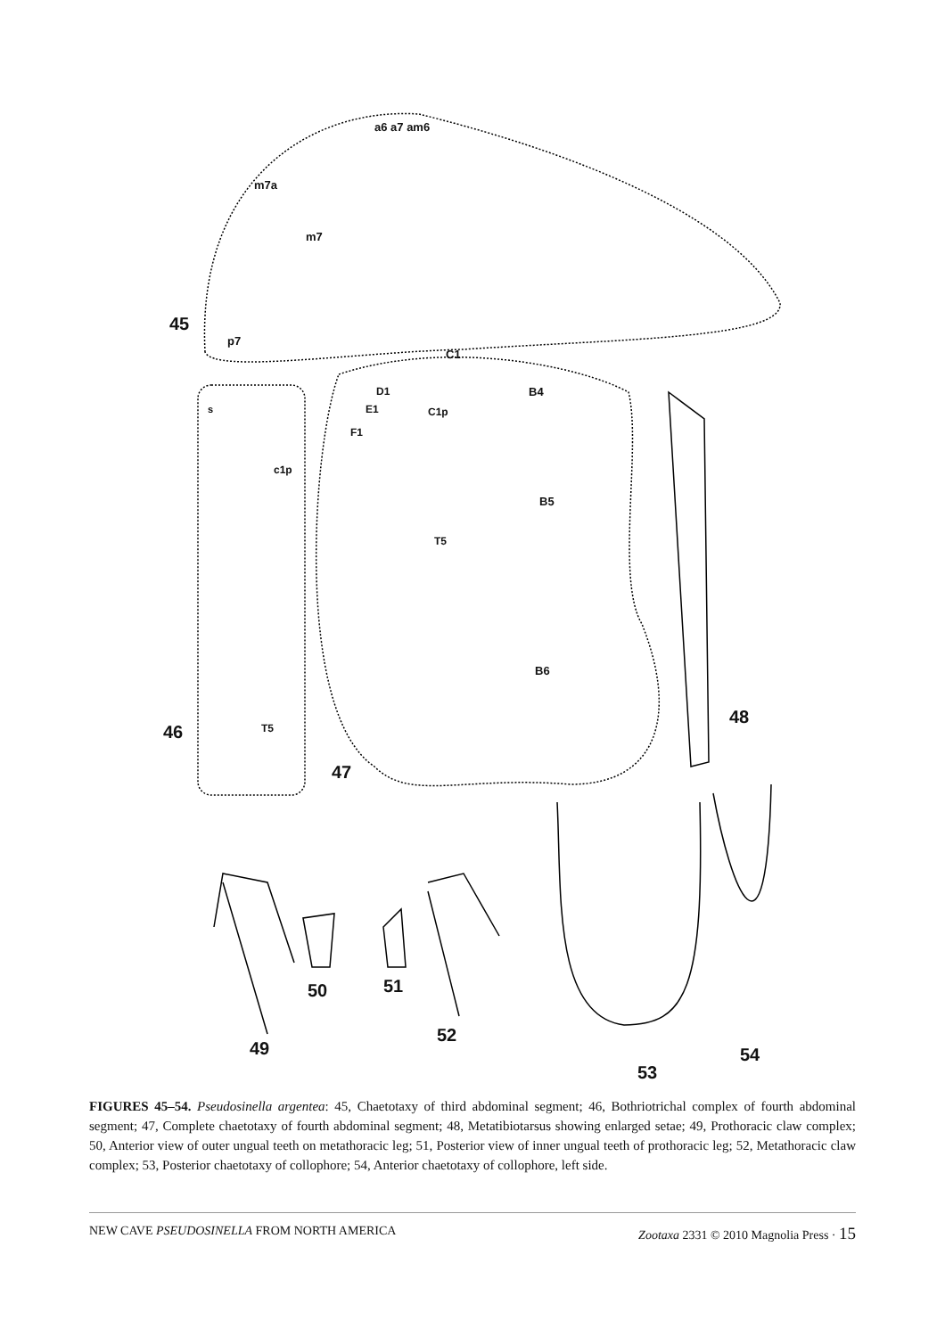45
46
47
48
49
50 51
52
53
54
a6 a7 am6
m7a
m7
p7
C1
B4
D1
E1 C1p
F1
B5
T5
B6
s
c1p
T5
FIGURES 45–54. Pseudosinella argentea: 45, Chaetotaxy of third abdominal segment; 46, Bothriotrichal complex of fourth abdominal segment; 47, Complete chaetotaxy of fourth abdominal segment; 48, Metatibiotarsus showing enlarged setae; 49, Prothoracic claw complex; 50, Anterior view of outer ungual teeth on metathoracic leg; 51, Posterior view of inner ungual teeth of prothoracic leg; 52, Metathoracic claw complex; 53, Posterior chaetotaxy of collophore; 54, Anterior chaetotaxy of collophore, left side.
NEW CAVE PSEUDOSINELLA FROM NORTH AMERICA Zootaxa 2331 © 2010 Magnolia Press · 15